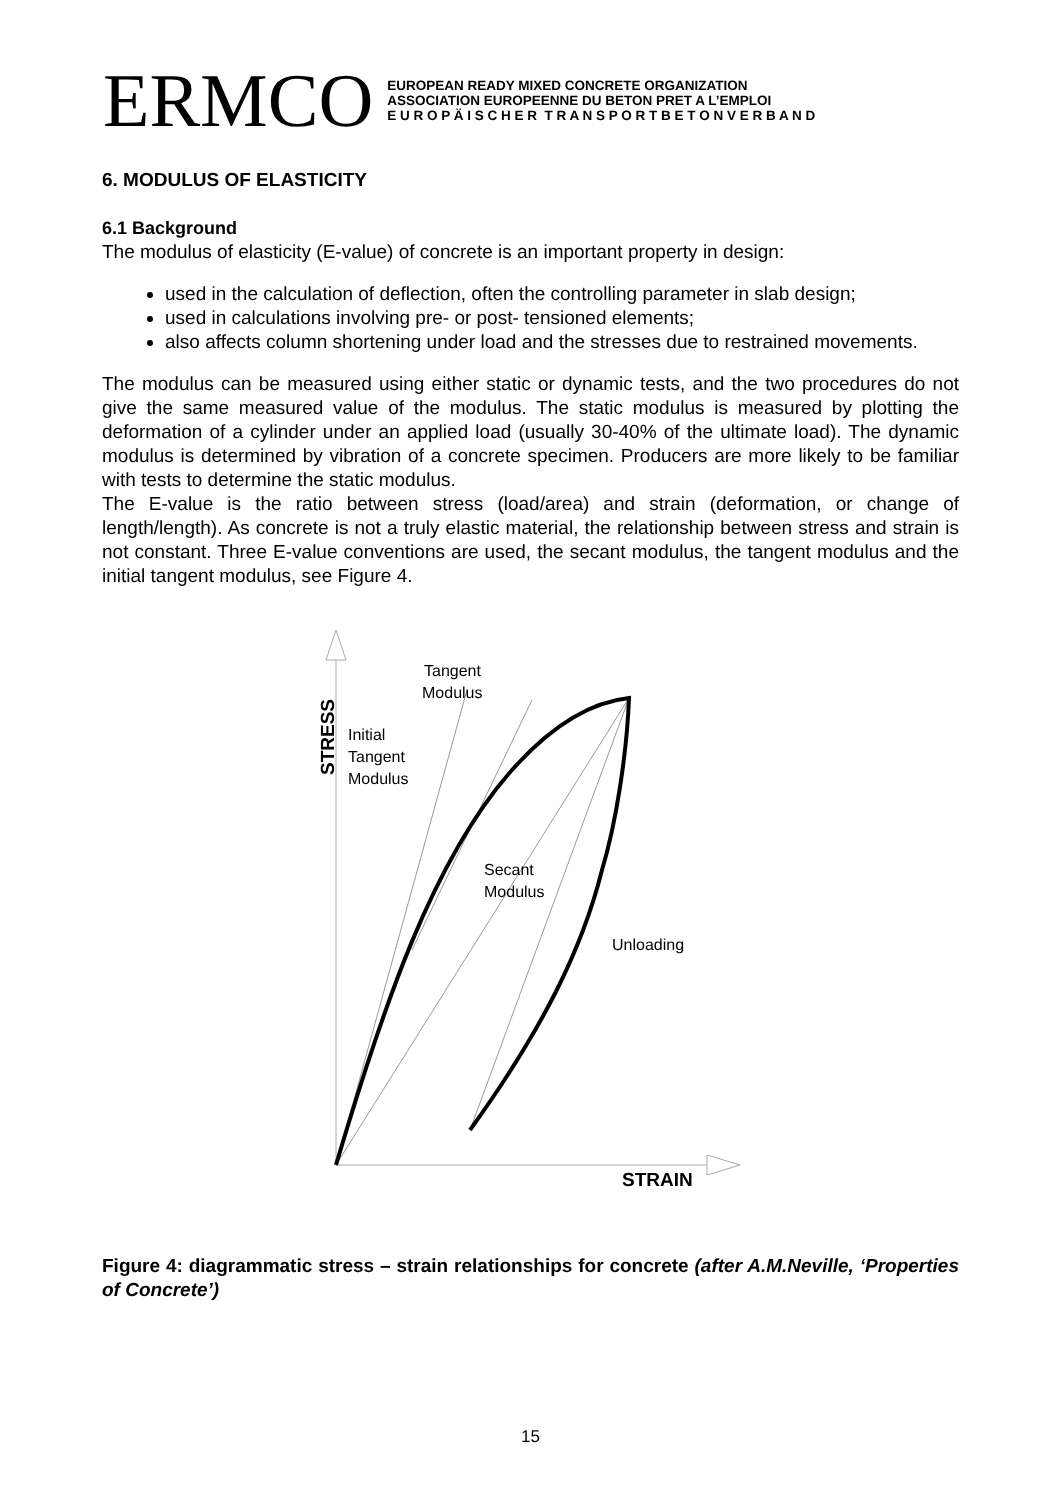ERMCO
EUROPEAN READY MIXED CONCRETE ORGANIZATION
ASSOCIATION EUROPEENNE DU BETON PRET A L’EMPLOI
E U R O P Ä I S C H E R T R A N S P O R T B E T O N V E R B A N D
6. MODULUS OF ELASTICITY
6.1 Background
The modulus of elasticity (E-value) of concrete is an important property in design:
used in the calculation of deflection, often the controlling parameter in slab design;
used in calculations involving pre- or post- tensioned elements;
also affects column shortening under load and the stresses due to restrained movements.
The modulus can be measured using either static or dynamic tests, and the two procedures do not give the same measured value of the modulus. The static modulus is measured by plotting the deformation of a cylinder under an applied load (usually 30-40% of the ultimate load). The dynamic modulus is determined by vibration of a concrete specimen. Producers are more likely to be familiar with tests to determine the static modulus.
The E-value is the ratio between stress (load/area) and strain (deformation, or change of length/length). As concrete is not a truly elastic material, the relationship between stress and strain is not constant. Three E-value conventions are used, the secant modulus, the tangent modulus and the initial tangent modulus, see Figure 4.
Tangent
Modulus
Initial
Tangent
Modulus
Secant
Modulus
Unloading
STRESS
STRAIN
Figure 4: diagrammatic stress – strain relationships for concrete (after A.M.Neville, ‘Properties of Concrete’)
15